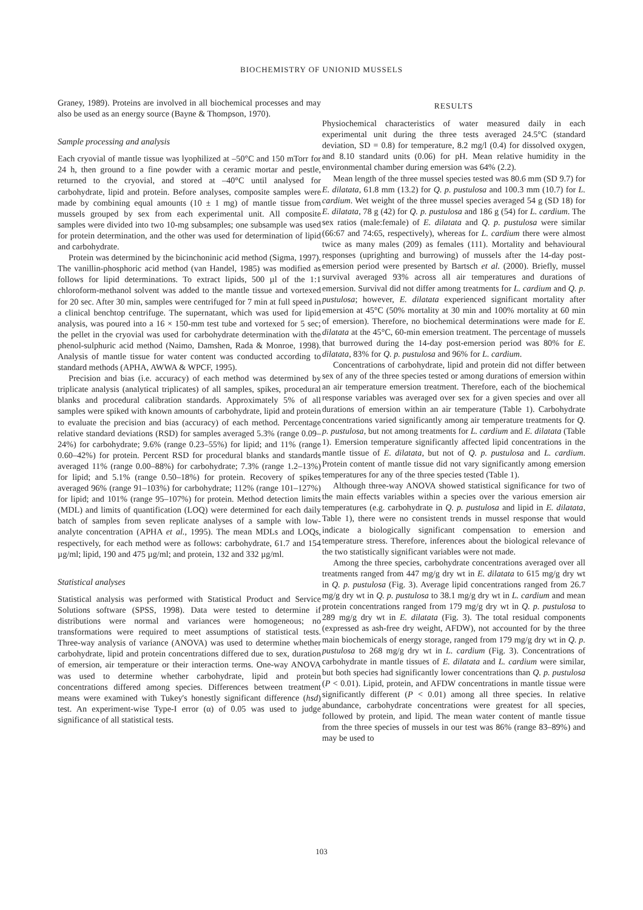BIOCHEMISTRY OF UNIONID MUSSELS
Graney, 1989). Proteins are involved in all biochemical processes and may also be used as an energy source (Bayne & Thompson, 1970).
Sample processing and analysis
Each cryovial of mantle tissue was lyophilized at –50°C and 150 mTorr for 24 h, then ground to a fine powder with a ceramic mortar and pestle, returned to the cryovial, and stored at –40°C until analysed for carbohydrate, lipid and protein. Before analyses, composite samples were made by combining equal amounts (10 ± 1 mg) of mantle tissue from mussels grouped by sex from each experimental unit. All composite samples were divided into two 10-mg subsamples; one subsample was used for protein determination, and the other was used for determination of lipid and carbohydrate.
Protein was determined by the bicinchoninic acid method (Sigma, 1997). The vanillin-phosphoric acid method (van Handel, 1985) was modified as follows for lipid determinations. To extract lipids, 500 µl of the 1:1 chloroform-methanol solvent was added to the mantle tissue and vortexed for 20 sec. After 30 min, samples were centrifuged for 7 min at full speed in a clinical benchtop centrifuge. The supernatant, which was used for lipid analysis, was poured into a 16 × 150-mm test tube and vortexed for 5 sec; the pellet in the cryovial was used for carbohydrate determination with the phenol-sulphuric acid method (Naimo, Damshen, Rada & Monroe, 1998). Analysis of mantle tissue for water content was conducted according to standard methods (APHA, AWWA & WPCF, 1995).
Precision and bias (i.e. accuracy) of each method was determined by triplicate analysis (analytical triplicates) of all samples, spikes, procedural blanks and procedural calibration standards. Approximately 5% of all samples were spiked with known amounts of carbohydrate, lipid and protein to evaluate the precision and bias (accuracy) of each method. Percentage relative standard deviations (RSD) for samples averaged 5.3% (range 0.09–24%) for carbohydrate; 9.6% (range 0.23–55%) for lipid; and 11% (range 0.60–42%) for protein. Percent RSD for procedural blanks and standards averaged 11% (range 0.00–88%) for carbohydrate; 7.3% (range 1.2–13%) for lipid; and 5.1% (range 0.50–18%) for protein. Recovery of spikes averaged 96% (range 91–103%) for carbohydrate; 112% (range 101–127%) for lipid; and 101% (range 95–107%) for protein. Method detection limits (MDL) and limits of quantification (LOQ) were determined for each daily batch of samples from seven replicate analyses of a sample with low-analyte concentration (APHA et al., 1995). The mean MDLs and LOQs, respectively, for each method were as follows: carbohydrate, 61.7 and 154 µg/ml; lipid, 190 and 475 µg/ml; and protein, 132 and 332 µg/ml.
Statistical analyses
Statistical analysis was performed with Statistical Product and Service Solutions software (SPSS, 1998). Data were tested to determine if distributions were normal and variances were homogeneous; no transformations were required to meet assumptions of statistical tests. Three-way analysis of variance (ANOVA) was used to determine whether carbohydrate, lipid and protein concentrations differed due to sex, duration of emersion, air temperature or their interaction terms. One-way ANOVA was used to determine whether carbohydrate, lipid and protein concentrations differed among species. Differences between treatment means were examined with Tukey's honestly significant difference (hsd) test. An experiment-wise Type-I error (α) of 0.05 was used to judge significance of all statistical tests.
RESULTS
Physiochemical characteristics of water measured daily in each experimental unit during the three tests averaged 24.5°C (standard deviation, SD = 0.8) for temperature, 8.2 mg/l (0.4) for dissolved oxygen, and 8.10 standard units (0.06) for pH. Mean relative humidity in the environmental chamber during emersion was 64% (2.2).
Mean length of the three mussel species tested was 80.6 mm (SD 9.7) for E. dilatata, 61.8 mm (13.2) for Q. p. pustulosa and 100.3 mm (10.7) for L. cardium. Wet weight of the three mussel species averaged 54 g (SD 18) for E. dilatata, 78 g (42) for Q. p. pustulosa and 186 g (54) for L. cardium. The sex ratios (male:female) of E. dilatata and Q. p. pustulosa were similar (66:67 and 74:65, respectively), whereas for L. cardium there were almost twice as many males (209) as females (111). Mortality and behavioural responses (uprighting and burrowing) of mussels after the 14-day post-emersion period were presented by Bartsch et al. (2000). Briefly, mussel survival averaged 93% across all air temperatures and durations of emersion. Survival did not differ among treatments for L. cardium and Q. p. pustulosa; however, E. dilatata experienced significant mortality after emersion at 45°C (50% mortality at 30 min and 100% mortality at 60 min of emersion). Therefore, no biochemical determinations were made for E. dilatata at the 45°C, 60-min emersion treatment. The percentage of mussels that burrowed during the 14-day post-emersion period was 80% for E. dilatata, 83% for Q. p. pustulosa and 96% for L. cardium.
Concentrations of carbohydrate, lipid and protein did not differ between sex of any of the three species tested or among durations of emersion within an air temperature emersion treatment. Therefore, each of the biochemical response variables was averaged over sex for a given species and over all durations of emersion within an air temperature (Table 1). Carbohydrate concentrations varied significantly among air temperature treatments for Q. p. pustulosa, but not among treatments for L. cardium and E. dilatata (Table 1). Emersion temperature significantly affected lipid concentrations in the mantle tissue of E. dilatata, but not of Q. p. pustulosa and L. cardium. Protein content of mantle tissue did not vary significantly among emersion temperatures for any of the three species tested (Table 1).
Although three-way ANOVA showed statistical significance for two of the main effects variables within a species over the various emersion air temperatures (e.g. carbohydrate in Q. p. pustulosa and lipid in E. dilatata, Table 1), there were no consistent trends in mussel response that would indicate a biologically significant compensation to emersion and temperature stress. Therefore, inferences about the biological relevance of the two statistically significant variables were not made.
Among the three species, carbohydrate concentrations averaged over all treatments ranged from 447 mg/g dry wt in E. dilatata to 615 mg/g dry wt in Q. p. pustulosa (Fig. 3). Average lipid concentrations ranged from 26.7 mg/g dry wt in Q. p. pustulosa to 38.1 mg/g dry wt in L. cardium and mean protein concentrations ranged from 179 mg/g dry wt in Q. p. pustulosa to 289 mg/g dry wt in E. dilatata (Fig. 3). The total residual components (expressed as ash-free dry weight, AFDW), not accounted for by the three main biochemicals of energy storage, ranged from 179 mg/g dry wt in Q. p. pustulosa to 268 mg/g dry wt in L. cardium (Fig. 3). Concentrations of carbohydrate in mantle tissues of E. dilatata and L. cardium were similar, but both species had significantly lower concentrations than Q. p. pustulosa (P < 0.01). Lipid, protein, and AFDW concentrations in mantle tissue were significantly different (P < 0.01) among all three species. In relative abundance, carbohydrate concentrations were greatest for all species, followed by protein, and lipid. The mean water content of mantle tissue from the three species of mussels in our test was 86% (range 83–89%) and may be used to
103